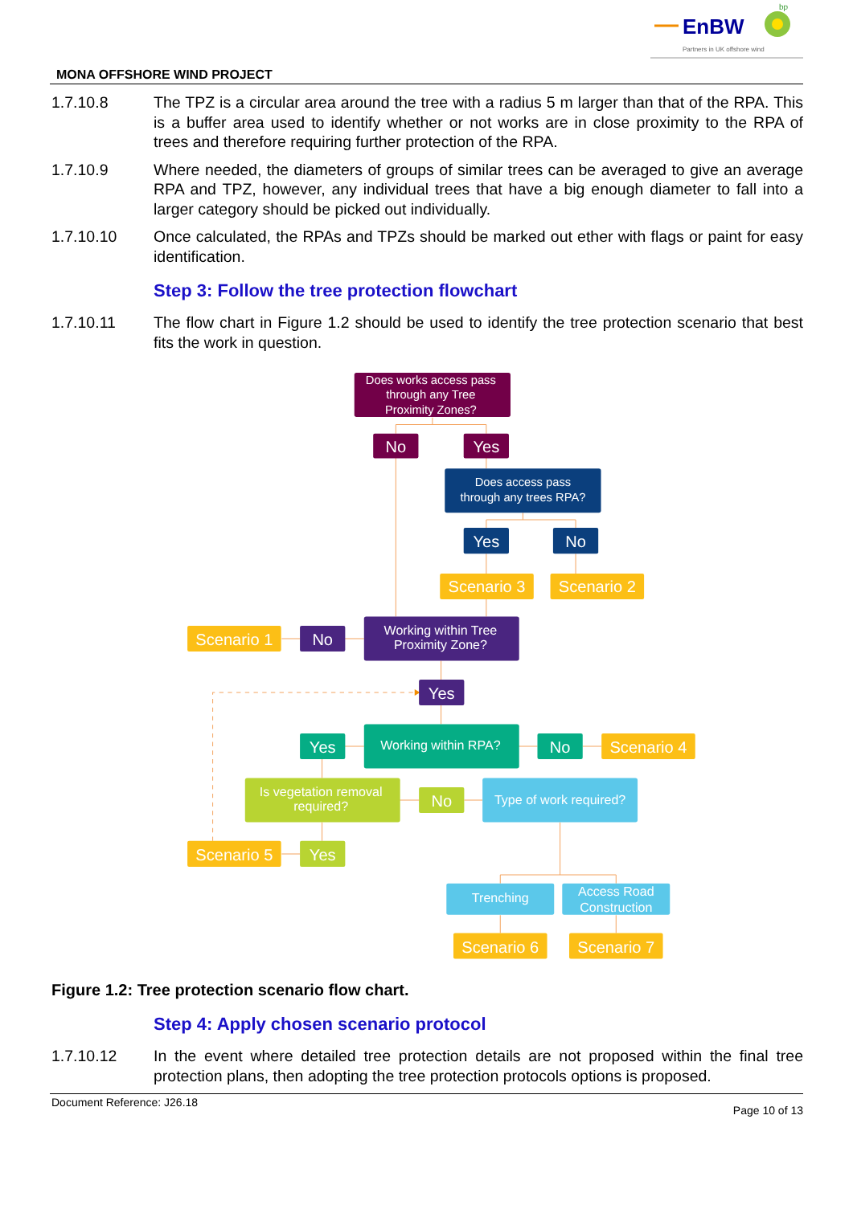EnBW
bp
Partners in UK offshore wind
MONA OFFSHORE WIND PROJECT
1.7.10.8 The TPZ is a circular area around the tree with a radius 5 m larger than that of the RPA. This is a buffer area used to identify whether or not works are in close proximity to the RPA of trees and therefore requiring further protection of the RPA.
1.7.10.9 Where needed, the diameters of groups of similar trees can be averaged to give an average RPA and TPZ, however, any individual trees that have a big enough diameter to fall into a larger category should be picked out individually.
1.7.10.10 Once calculated, the RPAs and TPZs should be marked out ether with flags or paint for easy identification.
Step 3: Follow the tree protection flowchart
1.7.10.11 The flow chart in Figure 1.2 should be used to identify the tree protection scenario that best fits the work in question.
Does works access pass
through any Tree
Proximity Zones?
No
Yes
Does access pass
through any trees RPA?
Yes
No
Scenario 3
Scenario 2
Scenario 1
No
Working within Tree
Proximity Zone?
Yes
Yes
Working within RPA?
No
Scenario 4
Is vegetation removal
required?
No
Type of work required?
Scenario 5
Yes
Trenching
Access Road
Construction
Scenario 6
Scenario 7
Figure 1.2: Tree protection scenario flow chart.
Step 4: Apply chosen scenario protocol
1.7.10.12 In the event where detailed tree protection details are not proposed within the final tree protection plans, then adopting the tree protection protocols options is proposed.
Document Reference: J26.18 Page 10 of 13